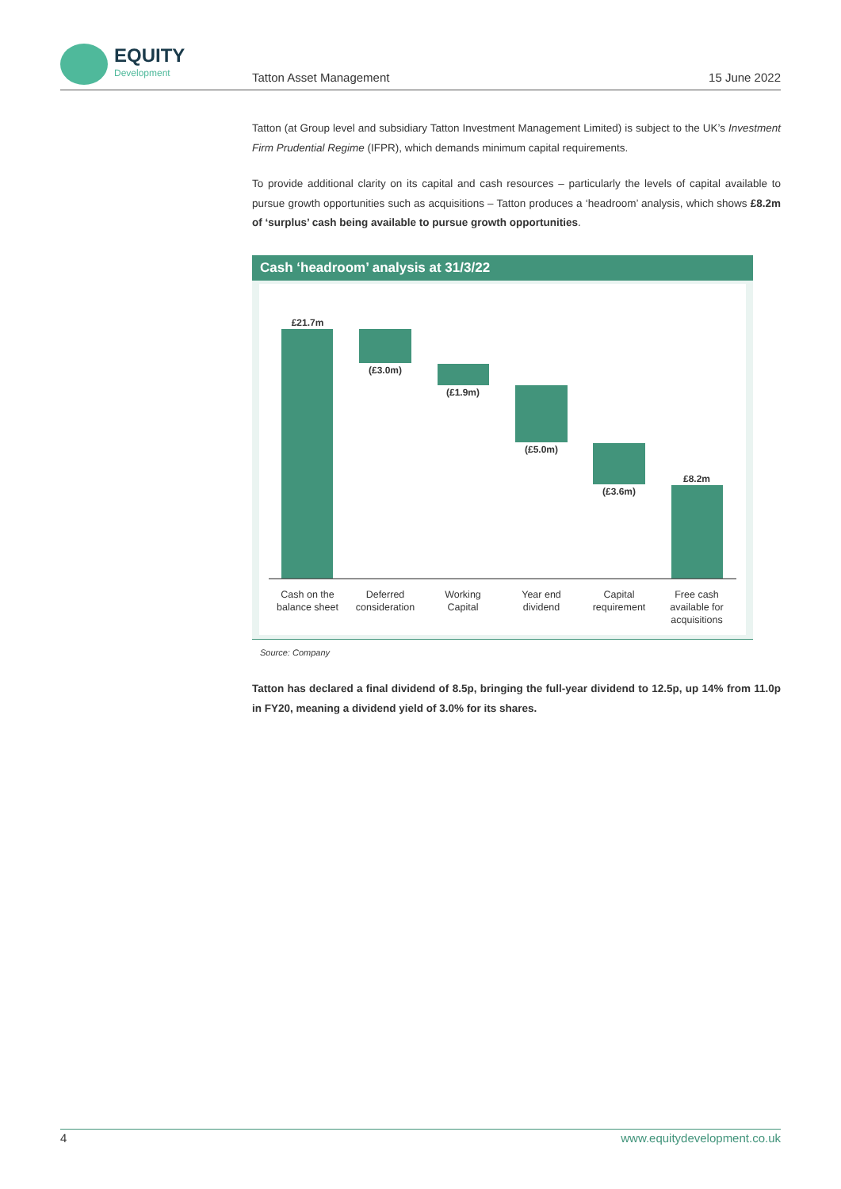EQUITY
Development
Tatton Asset Management 15 June 2022
Tatton (at Group level and subsidiary Tatton Investment Management Limited) is subject to the UK’s Investment Firm Prudential Regime (IFPR), which demands minimum capital requirements.
To provide additional clarity on its capital and cash resources – particularly the levels of capital available to pursue growth opportunities such as acquisitions – Tatton produces a ‘headroom’ analysis, which shows £8.2m of ‘surplus’ cash being available to pursue growth opportunities.
Cash ‘headroom’ analysis at 31/3/22
£21.7m
(£3.0m)
(£1.9m)
(£5.0m)
(£3.6m)
£8.2m
Cash on the
balance sheet
Deferred
consideration
Working
Capital
Year end
dividend
Capital
requirement
Free cash
available for
acquisitions
Source: Company
Tatton has declared a final dividend of 8.5p, bringing the full-year dividend to 12.5p, up 14% from 11.0p in FY20, meaning a dividend yield of 3.0% for its shares.
4 www.equitydevelopment.co.uk